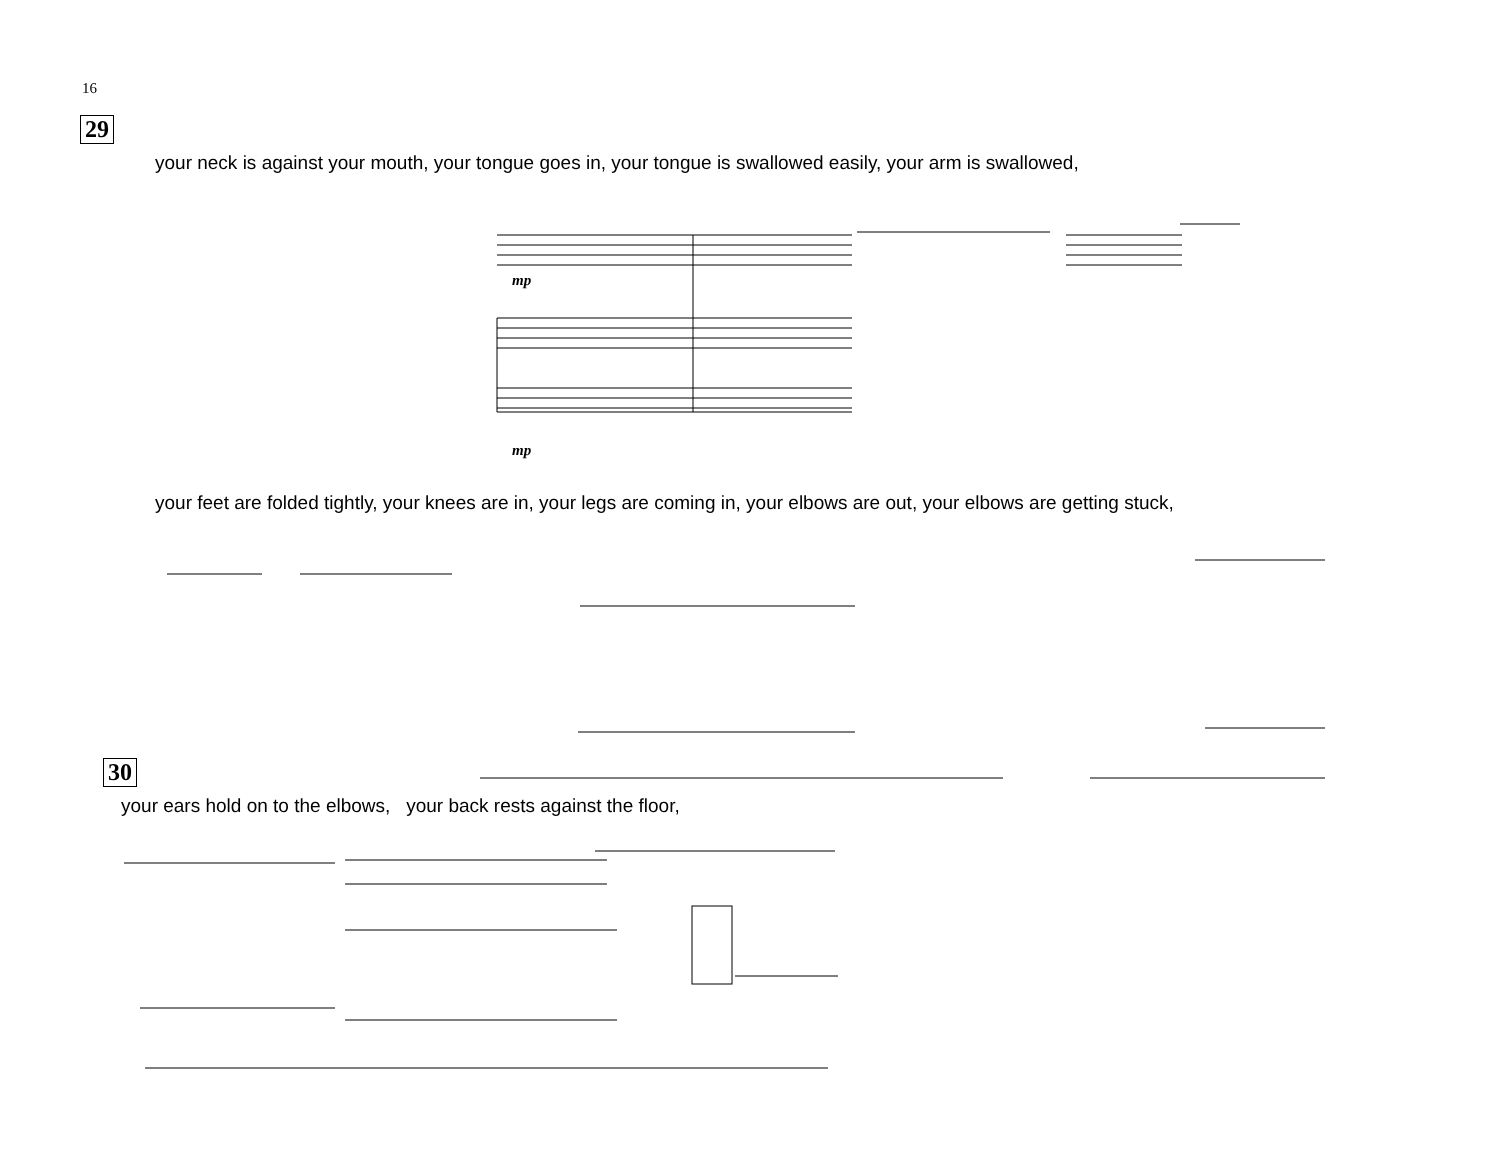16
29
your neck is against your mouth, your tongue goes in, your tongue is swallowed easily, your arm is swallowed,
mp
mp
your feet are folded tightly, your knees are in, your legs are coming in, your elbows are out, your elbows are getting stuck,
30
your ears hold on to the elbows, your back rests against the floor,